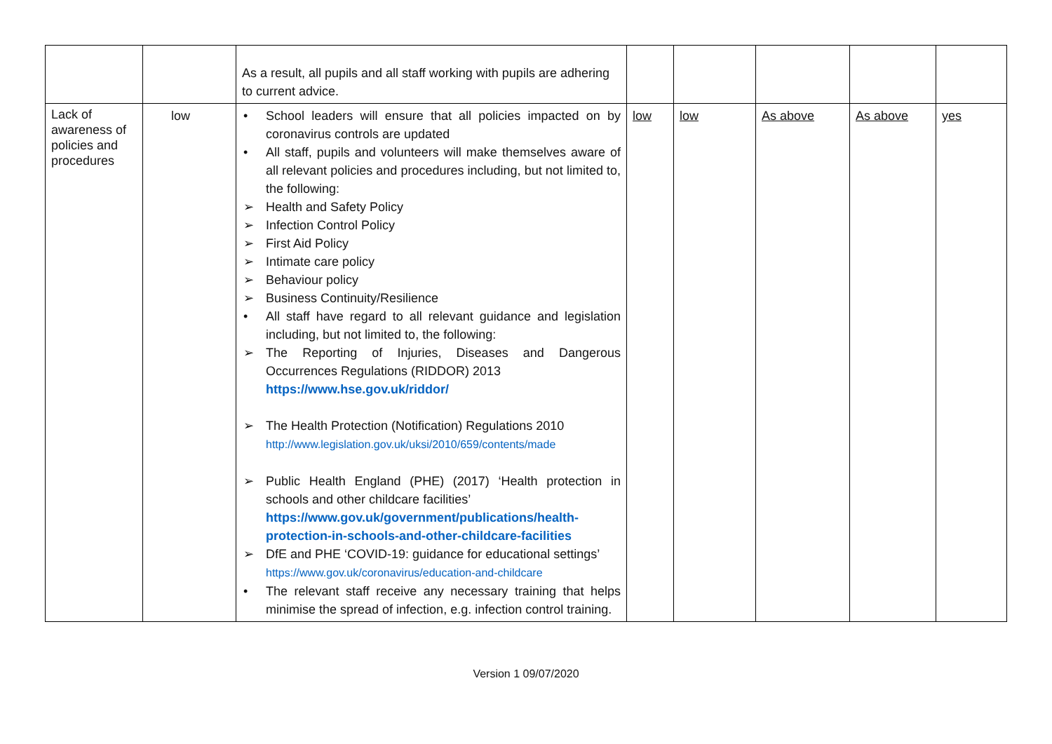| | | As a result, all pupils and all staff working with pupils are adhering to current advice. | | | | | |
| Lack of awareness of policies and procedures | low | • School leaders will ensure that all policies impacted on by coronavirus controls are updated • All staff, pupils and volunteers will make themselves aware of all relevant policies and procedures including, but not limited to, the following: ➢ Health and Safety Policy ➢ Infection Control Policy ➢ First Aid Policy ➢ Intimate care policy ➢ Behaviour policy ➢ Business Continuity/Resilience • All staff have regard to all relevant guidance and legislation including, but not limited to, the following: ➢ The Reporting of Injuries, Diseases and Dangerous Occurrences Regulations (RIDDOR) 2013 https://www.hse.gov.uk/riddor/ ➢ The Health Protection (Notification) Regulations 2010 http://www.legislation.gov.uk/uksi/2010/659/contents/made ➢ Public Health England (PHE) (2017) ‘Health protection in schools and other childcare facilities’ https://www.gov.uk/government/publications/health-protection-in-schools-and-other-childcare-facilities ➢ DfE and PHE ‘COVID-19: guidance for educational settings’ https://www.gov.uk/coronavirus/education-and-childcare • The relevant staff receive any necessary training that helps minimise the spread of infection, e.g. infection control training. | low | low | As above | As above | yes |
Version 1 09/07/2020